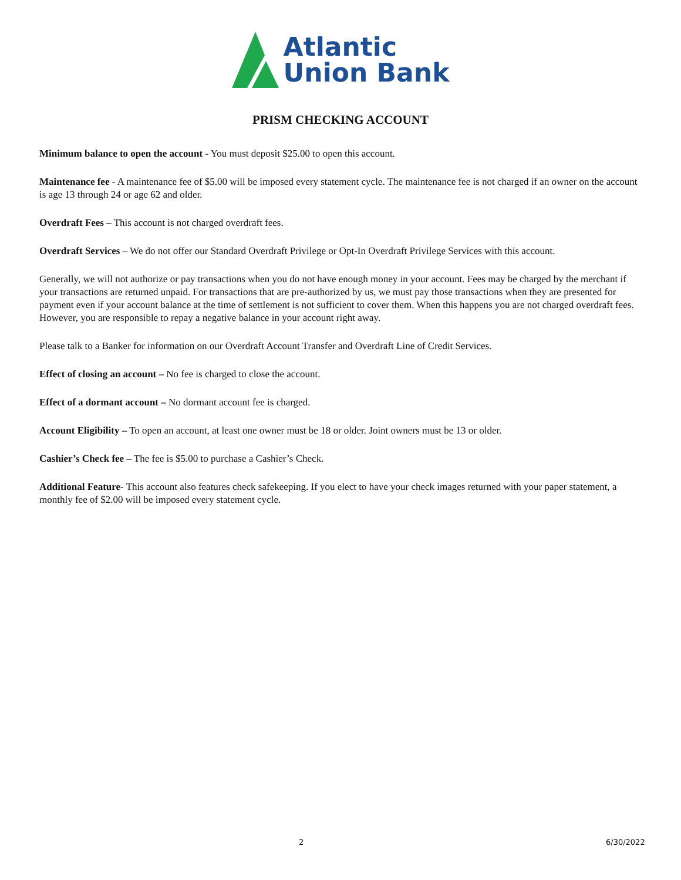Atlantic
Union Bank
PRISM CHECKING ACCOUNT
Minimum balance to open the account - You must deposit $25.00 to open this account.
Maintenance fee - A maintenance fee of $5.00 will be imposed every statement cycle. The maintenance fee is not charged if an owner on the account is age 13 through 24 or age 62 and older.
Overdraft Fees – This account is not charged overdraft fees.
Overdraft Services – We do not offer our Standard Overdraft Privilege or Opt-In Overdraft Privilege Services with this account.
Generally, we will not authorize or pay transactions when you do not have enough money in your account. Fees may be charged by the merchant if your transactions are returned unpaid. For transactions that are pre-authorized by us, we must pay those transactions when they are presented for payment even if your account balance at the time of settlement is not sufficient to cover them. When this happens you are not charged overdraft fees. However, you are responsible to repay a negative balance in your account right away.
Please talk to a Banker for information on our Overdraft Account Transfer and Overdraft Line of Credit Services.
Effect of closing an account – No fee is charged to close the account.
Effect of a dormant account – No dormant account fee is charged.
Account Eligibility – To open an account, at least one owner must be 18 or older. Joint owners must be 13 or older.
Cashier’s Check fee – The fee is $5.00 to purchase a Cashier’s Check.
Additional Feature- This account also features check safekeeping. If you elect to have your check images returned with your paper statement, a monthly fee of $2.00 will be imposed every statement cycle.
2 6/30/2022